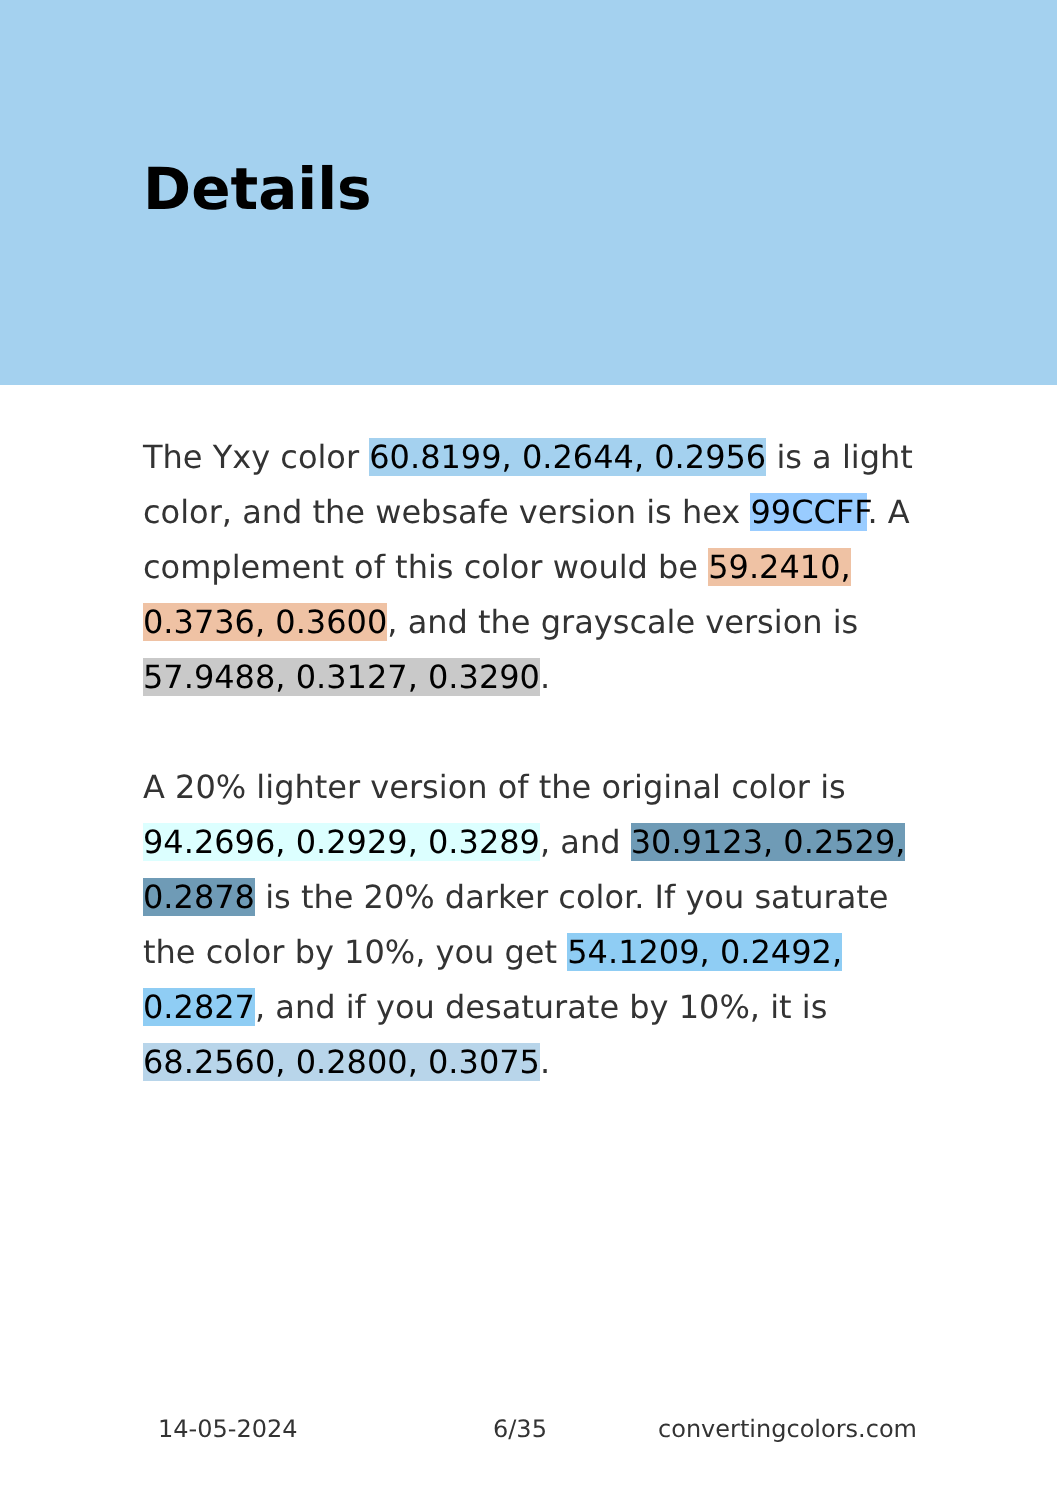Details
The Yxy color 60.8199, 0.2644, 0.2956 is a light color, and the websafe version is hex 99CCFF. A complement of this color would be 59.2410, 0.3736, 0.3600, and the grayscale version is 57.9488, 0.3127, 0.3290.
A 20% lighter version of the original color is 94.2696, 0.2929, 0.3289, and 30.9123, 0.2529, 0.2878 is the 20% darker color. If you saturate the color by 10%, you get 54.1209, 0.2492, 0.2827, and if you desaturate by 10%, it is 68.2560, 0.2800, 0.3075.
14-05-2024 6/35 convertingcolors.com